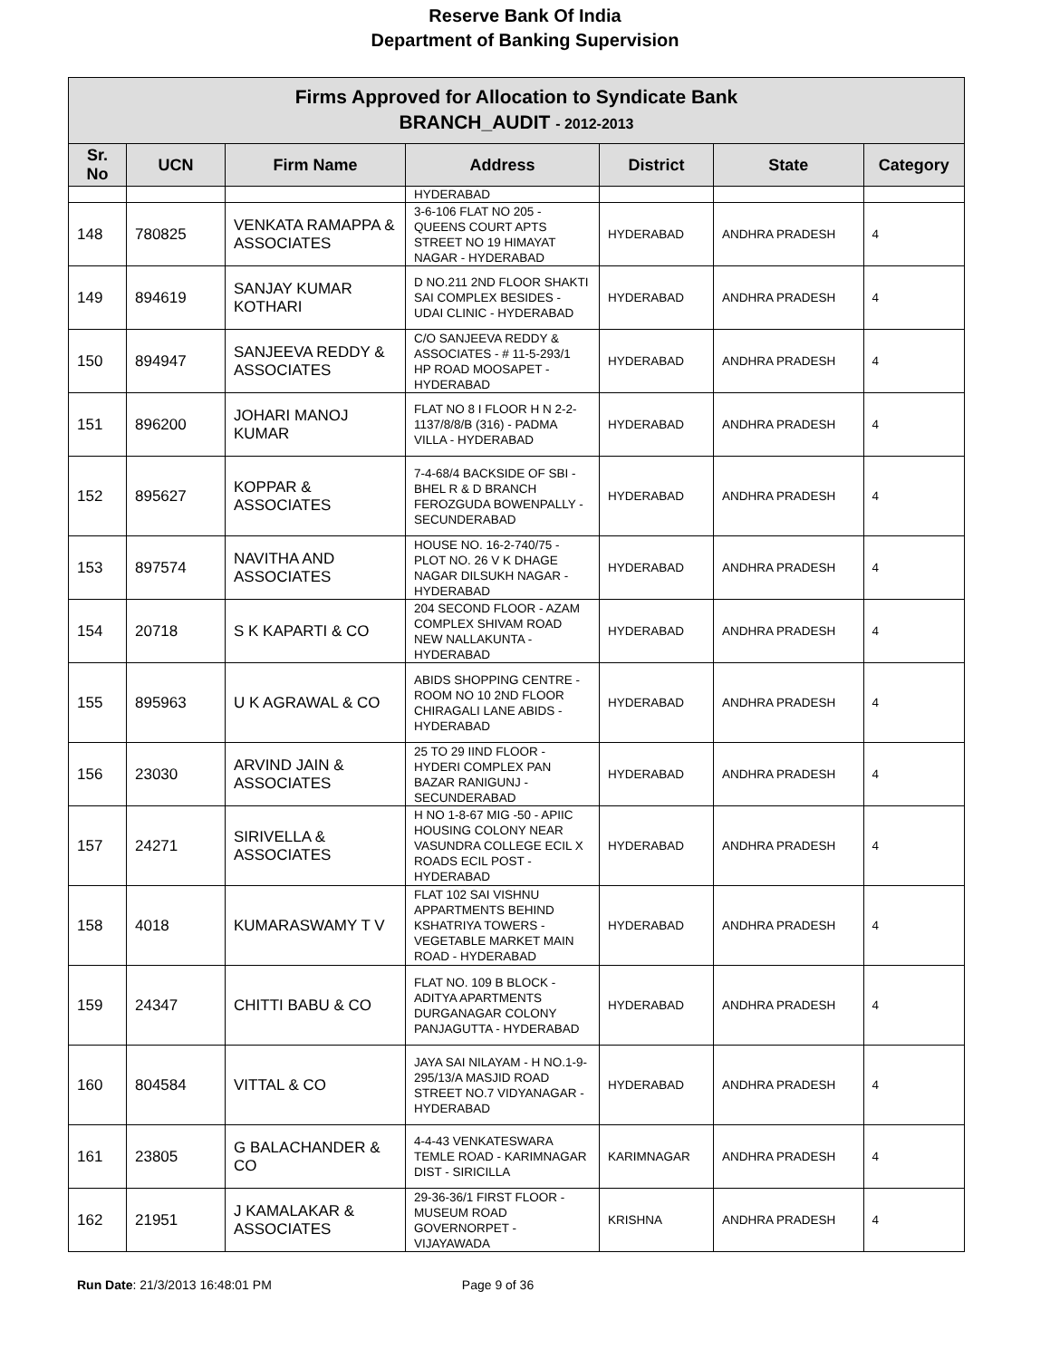Reserve Bank Of India
Department of Banking Supervision
| Firms Approved for Allocation to Syndicate Bank BRANCH_AUDIT - 2012-2013 | | | | | | |
| Sr. No | UCN | Firm Name | Address | District | State | Category |
| | | | HYDERABAD | | | |
| 148 | 780825 | VENKATA RAMAPPA & ASSOCIATES | 3-6-106 FLAT NO 205 - QUEENS COURT APTS STREET NO 19 HIMAYAT NAGAR - HYDERABAD | HYDERABAD | ANDHRA PRADESH | 4 |
| 149 | 894619 | SANJAY KUMAR KOTHARI | D NO.211 2ND FLOOR SHAKTI SAI COMPLEX BESIDES - UDAI CLINIC - HYDERABAD | HYDERABAD | ANDHRA PRADESH | 4 |
| 150 | 894947 | SANJEEVA REDDY & ASSOCIATES | C/O SANJEEVA REDDY & ASSOCIATES - # 11-5-293/1 HP ROAD MOOSAPET - HYDERABAD | HYDERABAD | ANDHRA PRADESH | 4 |
| 151 | 896200 | JOHARI MANOJ KUMAR | FLAT NO 8 I FLOOR H N 2-2-1137/8/8/B (316) - PADMA VILLA - HYDERABAD | HYDERABAD | ANDHRA PRADESH | 4 |
| 152 | 895627 | KOPPAR & ASSOCIATES | 7-4-68/4 BACKSIDE OF SBI - BHEL R & D BRANCH FEROZGUDA BOWENPALLY - SECUNDERABAD | HYDERABAD | ANDHRA PRADESH | 4 |
| 153 | 897574 | NAVITHA AND ASSOCIATES | HOUSE NO. 16-2-740/75 - PLOT NO. 26 V K DHAGE NAGAR DILSUKH NAGAR - HYDERABAD | HYDERABAD | ANDHRA PRADESH | 4 |
| 154 | 20718 | S K KAPARTI & CO | 204 SECOND FLOOR - AZAM COMPLEX SHIVAM ROAD NEW NALLAKUNTA - HYDERABAD | HYDERABAD | ANDHRA PRADESH | 4 |
| 155 | 895963 | U K AGRAWAL & CO | ABIDS SHOPPING CENTRE - ROOM NO 10 2ND FLOOR CHIRAGALI LANE ABIDS - HYDERABAD | HYDERABAD | ANDHRA PRADESH | 4 |
| 156 | 23030 | ARVIND JAIN & ASSOCIATES | 25 TO 29 IIND FLOOR - HYDERI COMPLEX PAN BAZAR RANIGUNJ - SECUNDERABAD | HYDERABAD | ANDHRA PRADESH | 4 |
| 157 | 24271 | SIRIVELLA & ASSOCIATES | H NO 1-8-67 MIG -50 - APIIC HOUSING COLONY NEAR VASUNDRA COLLEGE ECIL X ROADS ECIL POST - HYDERABAD | HYDERABAD | ANDHRA PRADESH | 4 |
| 158 | 4018 | KUMARASWAMY T V | FLAT 102 SAI VISHNU APPARTMENTS BEHIND KSHATRIYA TOWERS - VEGETABLE MARKET MAIN ROAD - HYDERABAD | HYDERABAD | ANDHRA PRADESH | 4 |
| 159 | 24347 | CHITTI BABU & CO | FLAT NO. 109 B BLOCK - ADITYA APARTMENTS DURGANAGAR COLONY PANJAGUTTA - HYDERABAD | HYDERABAD | ANDHRA PRADESH | 4 |
| 160 | 804584 | VITTAL & CO | JAYA SAI NILAYAM - H NO.1-9-295/13/A MASJID ROAD STREET NO.7 VIDYANAGAR - HYDERABAD | HYDERABAD | ANDHRA PRADESH | 4 |
| 161 | 23805 | G BALACHANDER & CO | 4-4-43 VENKATESWARA TEMLE ROAD - KARIMNAGAR DIST - SIRICILLA | KARIMNAGAR | ANDHRA PRADESH | 4 |
| 162 | 21951 | J KAMALAKAR & ASSOCIATES | 29-36-36/1 FIRST FLOOR - MUSEUM ROAD GOVERNORPET - VIJAYAWADA | KRISHNA | ANDHRA PRADESH | 4 |
Run Date: 21/3/2013 16:48:01 PM Page 9 of 36